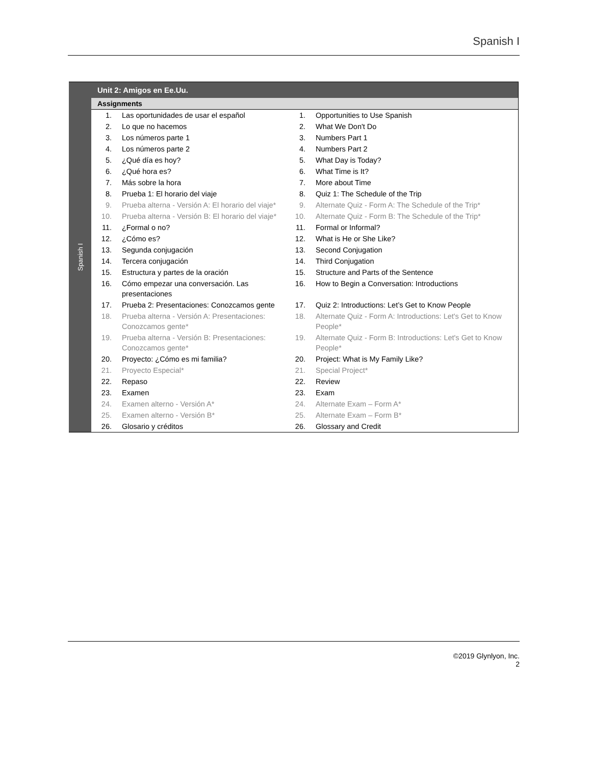Spanish I
Spanish I
Unit 2: Amigos en Ee.Uu.
Assignments
| 1. | Las oportunidades de usar el español | 1. | Opportunities to Use Spanish |
| 2. | Lo que no hacemos | 2. | What We Don't Do |
| 3. | Los números parte 1 | 3. | Numbers Part 1 |
| 4. | Los números parte 2 | 4. | Numbers Part 2 |
| 5. | ¿Qué día es hoy? | 5. | What Day is Today? |
| 6. | ¿Qué hora es? | 6. | What Time is It? |
| 7. | Más sobre la hora | 7. | More about Time |
| 8. | Prueba 1: El horario del viaje | 8. | Quiz 1: The Schedule of the Trip |
| 9. | Prueba alterna - Versión A: El horario del viaje* | 9. | Alternate Quiz - Form A: The Schedule of the Trip* |
| 10. | Prueba alterna - Versión B: El horario del viaje* | 10. | Alternate Quiz - Form B: The Schedule of the Trip* |
| 11. | ¿Formal o no? | 11. | Formal or Informal? |
| 12. | ¿Cómo es? | 12. | What is He or She Like? |
| 13. | Segunda conjugación | 13. | Second Conjugation |
| 14. | Tercera conjugación | 14. | Third Conjugation |
| 15. | Estructura y partes de la oración | 15. | Structure and Parts of the Sentence |
| 16. | Cómo empezar una conversación. Las presentaciones | 16. | How to Begin a Conversation: Introductions |
| 17. | Prueba 2: Presentaciones: Conozcamos gente | 17. | Quiz 2: Introductions: Let’s Get to Know People |
| 18. | Prueba alterna - Versión A: Presentaciones: Conozcamos gente* | 18. | Alternate Quiz - Form A: Introductions: Let's Get to Know People* |
| 19. | Prueba alterna - Versión B: Presentaciones: Conozcamos gente* | 19. | Alternate Quiz - Form B: Introductions: Let's Get to Know People* |
| 20. | Proyecto: ¿Cómo es mi familia? | 20. | Project: What is My Family Like? |
| 21. | Proyecto Especial* | 21. | Special Project* |
| 22. | Repaso | 22. | Review |
| 23. | Examen | 23. | Exam |
| 24. | Examen alterno - Versión A* | 24. | Alternate Exam – Form A* |
| 25. | Examen alterno - Versión B* | 25. | Alternate Exam – Form B* |
| 26. | Glosario y créditos | 26. | Glossary and Credit |
©2019 Glynlyon, Inc.
2